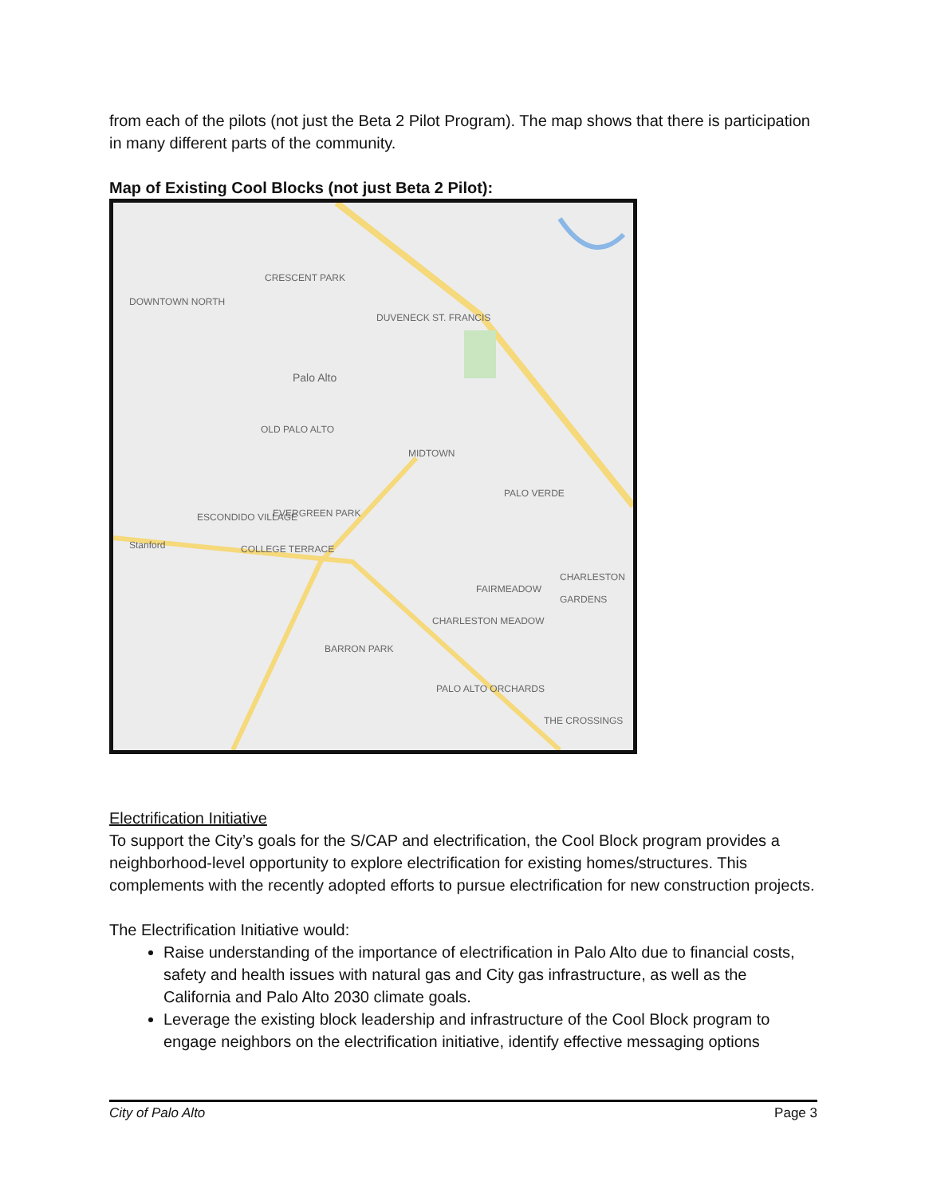from each of the pilots (not just the Beta 2 Pilot Program). The map shows that there is participation in many different parts of the community.
Map of Existing Cool Blocks (not just Beta 2 Pilot):
CRESCENT PARK
DOWNTOWN NORTH
DUVENECK ST. FRANCIS
Palo Alto
OLD PALO ALTO
MIDTOWN
PALO VERDE
ESCONDIDO VILLAGE EVERGREEN PARK
COLLEGE TERRACE
FAIRMEADOW
CHARLESTON GARDENS
CHARLESTON MEADOW
BARRON PARK
PALO ALTO ORCHARDS
THE CROSSINGS
Stanford
Electrification Initiative
To support the City’s goals for the S/CAP and electrification, the Cool Block program provides a neighborhood-level opportunity to explore electrification for existing homes/structures. This complements with the recently adopted efforts to pursue electrification for new construction projects.
The Electrification Initiative would:
Raise understanding of the importance of electrification in Palo Alto due to financial costs, safety and health issues with natural gas and City gas infrastructure, as well as the California and Palo Alto 2030 climate goals.
Leverage the existing block leadership and infrastructure of the Cool Block program to engage neighbors on the electrification initiative, identify effective messaging options
City of Palo Alto Page 3